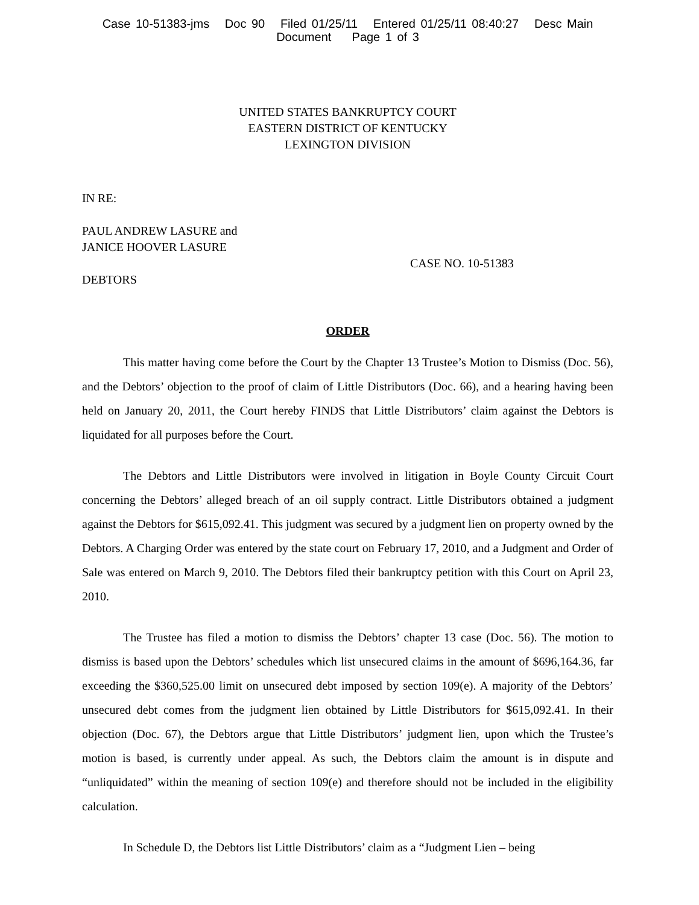Case 10-51383-jms Doc 90 Filed 01/25/11 Entered 01/25/11 08:40:27 Desc Main
Document Page 1 of 3
UNITED STATES BANKRUPTCY COURT
EASTERN DISTRICT OF KENTUCKY
LEXINGTON DIVISION
IN RE:
PAUL ANDREW LASURE and
JANICE HOOVER LASURE
CASE NO. 10-51383
DEBTORS
ORDER
This matter having come before the Court by the Chapter 13 Trustee’s Motion to Dismiss (Doc. 56), and the Debtors’ objection to the proof of claim of Little Distributors (Doc. 66), and a hearing having been held on January 20, 2011, the Court hereby FINDS that Little Distributors’ claim against the Debtors is liquidated for all purposes before the Court.
The Debtors and Little Distributors were involved in litigation in Boyle County Circuit Court concerning the Debtors’ alleged breach of an oil supply contract. Little Distributors obtained a judgment against the Debtors for $615,092.41. This judgment was secured by a judgment lien on property owned by the Debtors. A Charging Order was entered by the state court on February 17, 2010, and a Judgment and Order of Sale was entered on March 9, 2010. The Debtors filed their bankruptcy petition with this Court on April 23, 2010.
The Trustee has filed a motion to dismiss the Debtors’ chapter 13 case (Doc. 56). The motion to dismiss is based upon the Debtors’ schedules which list unsecured claims in the amount of $696,164.36, far exceeding the $360,525.00 limit on unsecured debt imposed by section 109(e). A majority of the Debtors’ unsecured debt comes from the judgment lien obtained by Little Distributors for $615,092.41. In their objection (Doc. 67), the Debtors argue that Little Distributors’ judgment lien, upon which the Trustee’s motion is based, is currently under appeal. As such, the Debtors claim the amount is in dispute and “unliquidated” within the meaning of section 109(e) and therefore should not be included in the eligibility calculation.
In Schedule D, the Debtors list Little Distributors’ claim as a “Judgment Lien – being